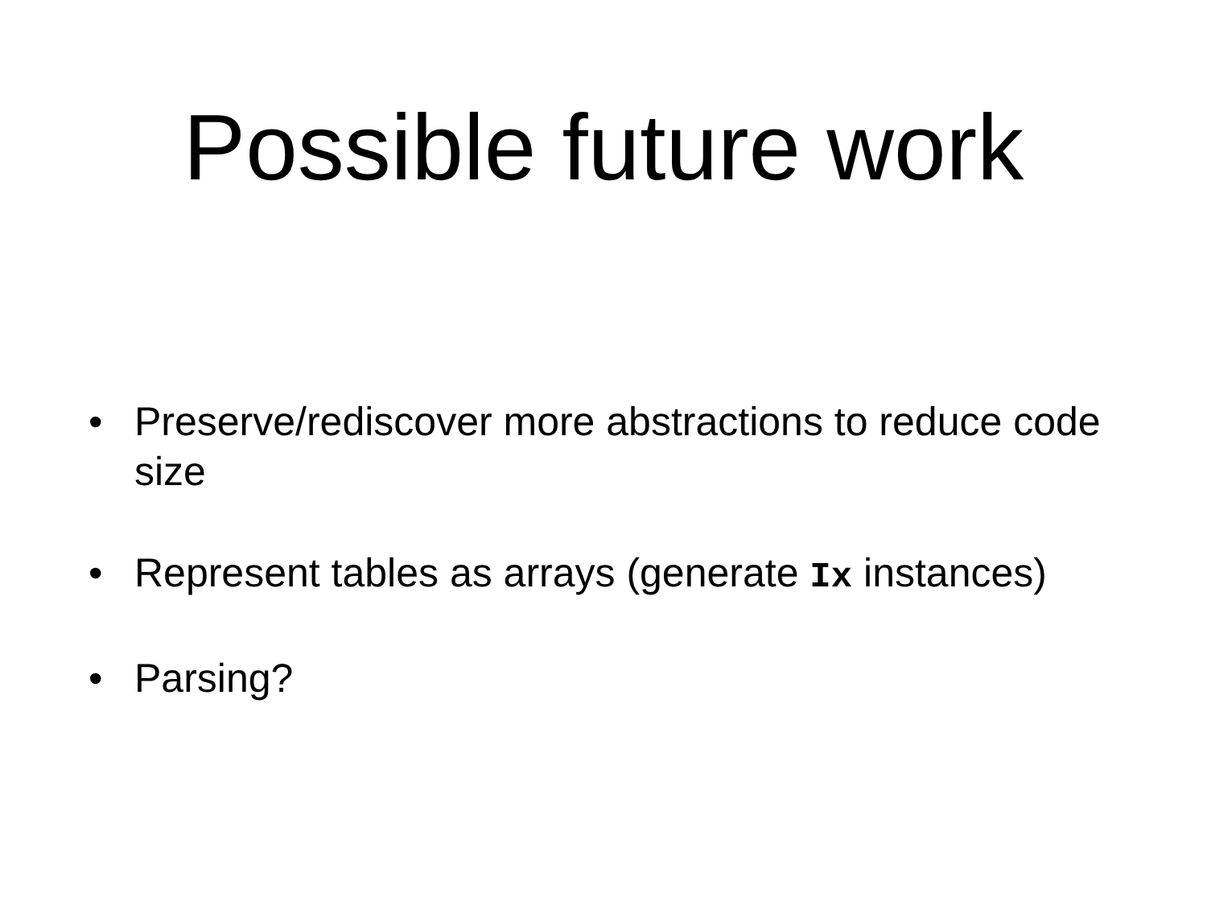Possible future work
• Preserve/rediscover more abstractions to reduce code size
• Represent tables as arrays (generate Ix instances)
• Parsing?